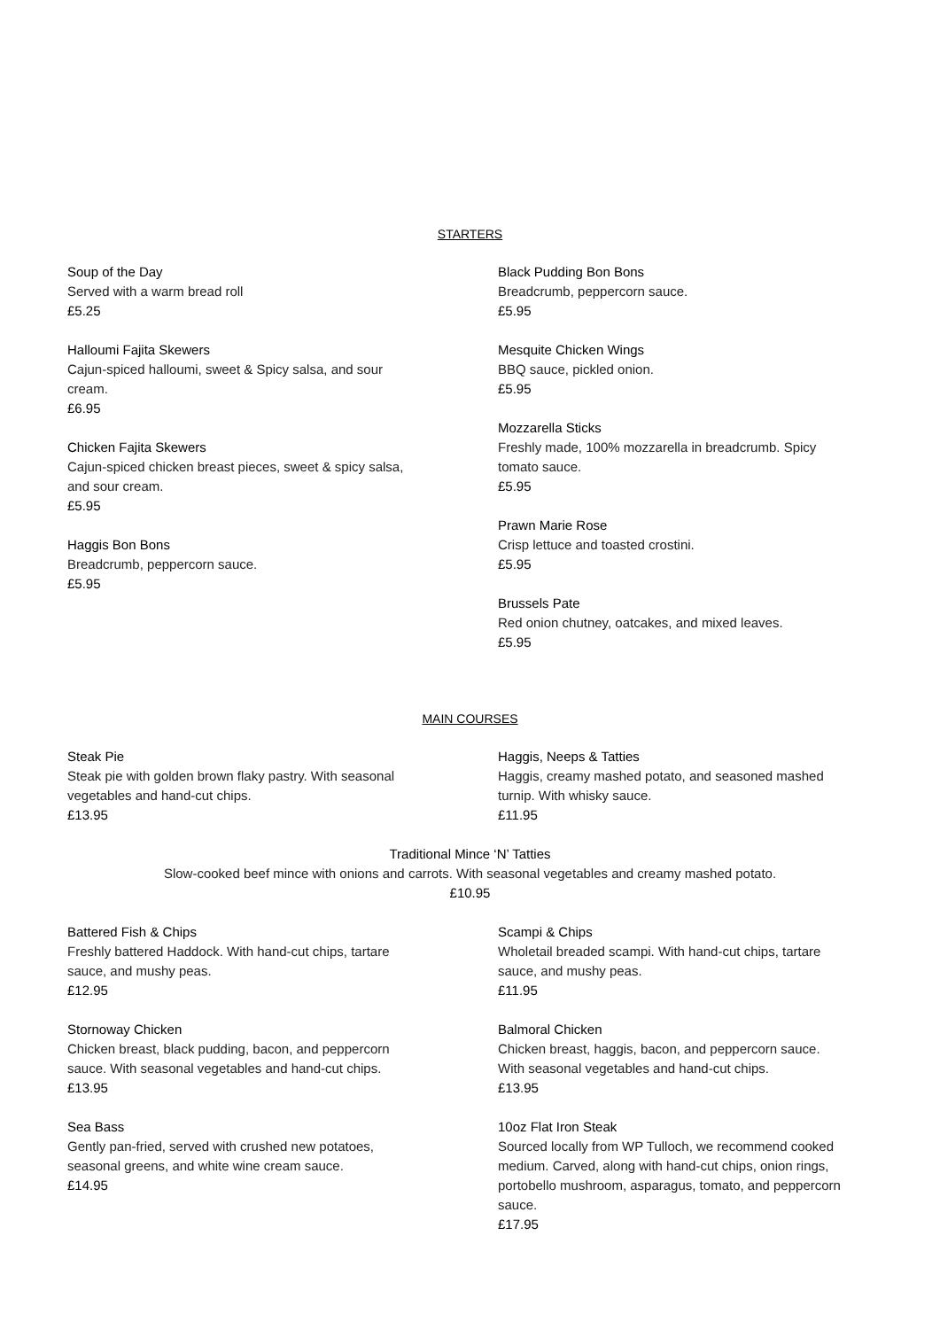STARTERS
Soup of the Day
Served with a warm bread roll
£5.25
Halloumi Fajita Skewers
Cajun-spiced halloumi, sweet & Spicy salsa, and sour
cream.
£6.95
Chicken Fajita Skewers
Cajun-spiced chicken breast pieces, sweet & spicy salsa,
and sour cream.
£5.95
Haggis Bon Bons
Breadcrumb, peppercorn sauce.
£5.95
Black Pudding Bon Bons
Breadcrumb, peppercorn sauce.
£5.95
Mesquite Chicken Wings
BBQ sauce, pickled onion.
£5.95
Mozzarella Sticks
Freshly made, 100% mozzarella in breadcrumb. Spicy
tomato sauce.
£5.95
Prawn Marie Rose
Crisp lettuce and toasted crostini.
£5.95
Brussels Pate
Red onion chutney, oatcakes, and mixed leaves.
£5.95
MAIN COURSES
Steak Pie
Steak pie with golden brown flaky pastry. With seasonal
vegetables and hand-cut chips.
£13.95
Haggis, Neeps & Tatties
Haggis, creamy mashed potato, and seasoned mashed
turnip. With whisky sauce.
£11.95
Traditional Mince ‘N’ Tatties
Slow-cooked beef mince with onions and carrots. With seasonal vegetables and creamy mashed potato.
£10.95
Battered Fish & Chips
Freshly battered Haddock. With hand-cut chips, tartare
sauce, and mushy peas.
£12.95
Stornoway Chicken
Chicken breast, black pudding, bacon, and peppercorn
sauce. With seasonal vegetables and hand-cut chips.
£13.95
Sea Bass
Gently pan-fried, served with crushed new potatoes,
seasonal greens, and white wine cream sauce.
£14.95
Scampi & Chips
Wholetail breaded scampi. With hand-cut chips, tartare
sauce, and mushy peas.
£11.95
Balmoral Chicken
Chicken breast, haggis, bacon, and peppercorn sauce.
With seasonal vegetables and hand-cut chips.
£13.95
10oz Flat Iron Steak
Sourced locally from WP Tulloch, we recommend cooked
medium. Carved, along with hand-cut chips, onion rings,
portobello mushroom, asparagus, tomato, and peppercorn
sauce.
£17.95